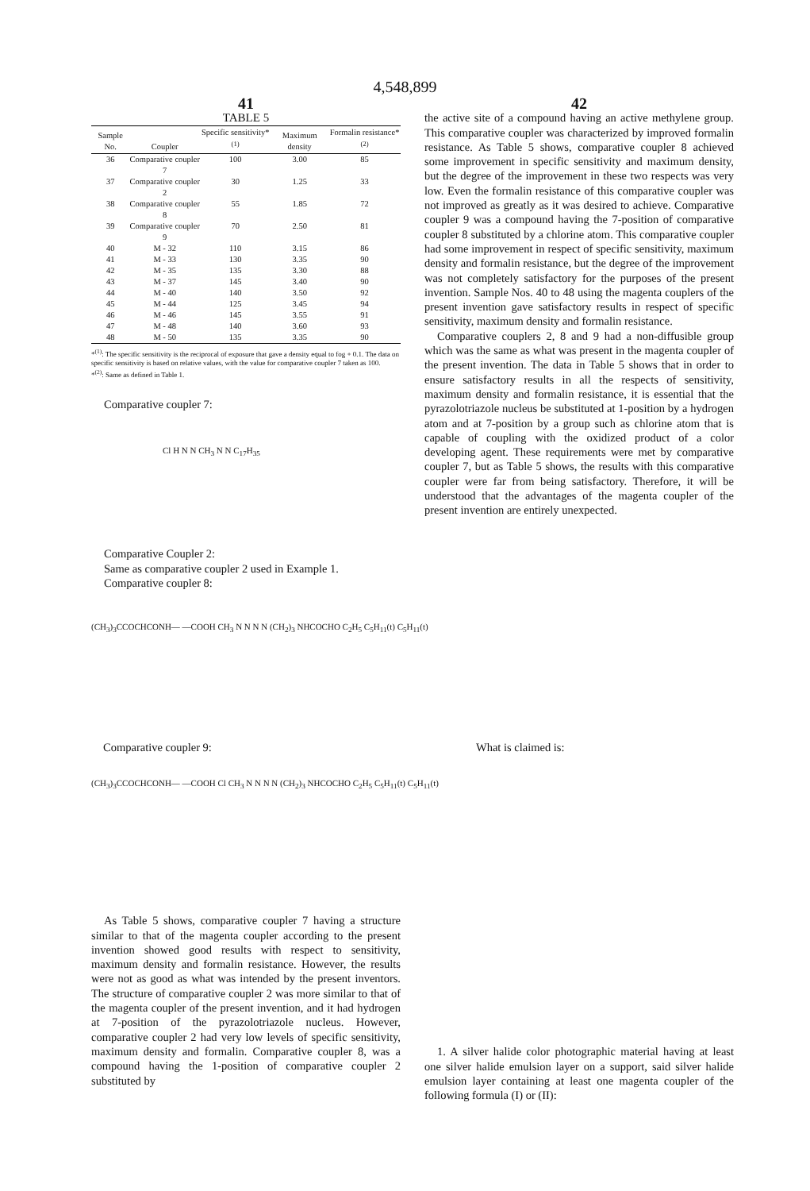4,548,899
41
TABLE 5
| Sample No. | Coupler | Specific sensitivity*<sup>(1)</sup> | Maximum density | Formalin resistance*<sup>(2)</sup> |
| --- | --- | --- | --- | --- |
| 36 | Comparative coupler 7 | 100 | 3.00 | 85 |
| 37 | Comparative coupler 2 | 30 | 1.25 | 33 |
| 38 | Comparative coupler 8 | 55 | 1.85 | 72 |
| 39 | Comparative coupler 9 | 70 | 2.50 | 81 |
| 40 | M - 32 | 110 | 3.15 | 86 |
| 41 | M - 33 | 130 | 3.35 | 90 |
| 42 | M - 35 | 135 | 3.30 | 88 |
| 43 | M - 37 | 145 | 3.40 | 90 |
| 44 | M - 40 | 140 | 3.50 | 92 |
| 45 | M - 44 | 125 | 3.45 | 94 |
| 46 | M - 46 | 145 | 3.55 | 91 |
| 47 | M - 48 | 140 | 3.60 | 93 |
| 48 | M - 50 | 135 | 3.35 | 90 |
*<sup>(1)</sup>: The specific sensitivity is the reciprocal of exposure that gave a density equal to fog + 0.1. The data on specific sensitivity is based on relative values, with the value for comparative coupler 7 taken as 100.
*<sup>(2)</sup>: Same as defined in Table 1.
Comparative coupler 7:
Cl H N N CH<sub>3</sub> N N C<sub>17</sub>H<sub>35</sub>
Comparative Coupler 2:
Same as comparative coupler 2 used in Example 1.
Comparative coupler 8:
42
the active site of a compound having an active methylene group. This comparative coupler was characterized by improved formalin resistance. As Table 5 shows, comparative coupler 8 achieved some improvement in specific sensitivity and maximum density, but the degree of the improvement in these two respects was very low. Even the formalin resistance of this comparative coupler was not improved as greatly as it was desired to achieve. Comparative coupler 9 was a compound having the 7-position of comparative coupler 8 substituted by a chlorine atom. This comparative coupler had some improvement in respect of specific sensitivity, maximum density and formalin resistance, but the degree of the improvement was not completely satisfactory for the purposes of the present invention. Sample Nos. 40 to 48 using the magenta couplers of the present invention gave satisfactory results in respect of specific sensitivity, maximum density and formalin resistance.
Comparative couplers 2, 8 and 9 had a non-diffusible group which was the same as what was present in the magenta coupler of the present invention. The data in Table 5 shows that in order to ensure satisfactory results in all the respects of sensitivity, maximum density and formalin resistance, it is essential that the pyrazolotriazole nucleus be substituted at 1-position by a hydrogen atom and at 7-position by a group such as chlorine atom that is capable of coupling with the oxidized product of a color developing agent. These requirements were met by comparative coupler 7, but as Table 5 shows, the results with this comparative coupler were far from being satisfactory. Therefore, it will be understood that the advantages of the magenta coupler of the present invention are entirely unexpected.
(CH<sub>3</sub>)<sub>3</sub>CCOCHCONH— —COOH CH<sub>3</sub> N N N N (CH<sub>2</sub>)<sub>3</sub> NHCOCHO C<sub>2</sub>H<sub>5</sub> C<sub>5</sub>H<sub>11</sub>(t) C<sub>5</sub>H<sub>11</sub>(t)
Comparative coupler 9: What is claimed is:
(CH<sub>3</sub>)<sub>3</sub>CCOCHCONH— —COOH Cl CH<sub>3</sub> N N N N (CH<sub>2</sub>)<sub>3</sub> NHCOCHO C<sub>2</sub>H<sub>5</sub> C<sub>5</sub>H<sub>11</sub>(t) C<sub>5</sub>H<sub>11</sub>(t)
As Table 5 shows, comparative coupler 7 having a structure similar to that of the magenta coupler according to the present invention showed good results with respect to sensitivity, maximum density and formalin resistance. However, the results were not as good as what was intended by the present inventors. The structure of comparative coupler 2 was more similar to that of the magenta coupler of the present invention, and it had hydrogen at 7-position of the pyrazolotriazole nucleus. However, comparative coupler 2 had very low levels of specific sensitivity, maximum density and formalin. Comparative coupler 8, was a compound having the 1-position of comparative coupler 2 substituted by
1. A silver halide color photographic material having at least one silver halide emulsion layer on a support, said silver halide emulsion layer containing at least one magenta coupler of the following formula (I) or (II):